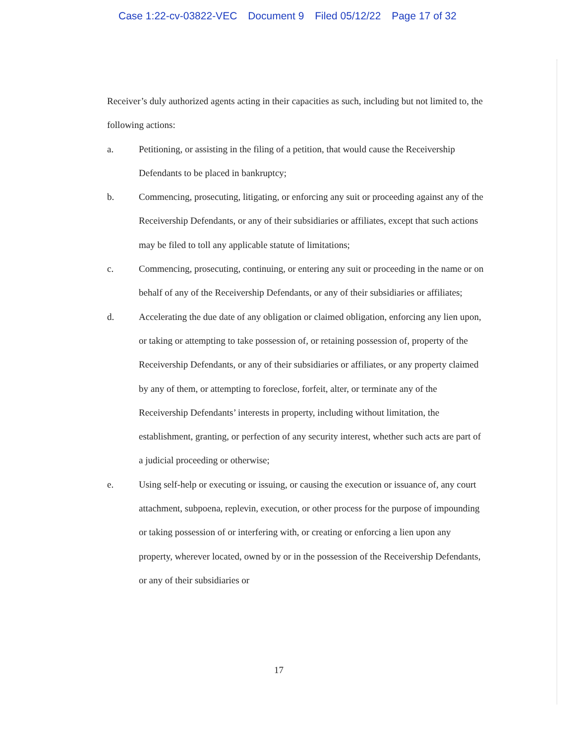Case 1:22-cv-03822-VEC Document 9 Filed 05/12/22 Page 17 of 32
Receiver’s duly authorized agents acting in their capacities as such, including but not limited to, the following actions:
a. Petitioning, or assisting in the filing of a petition, that would cause the Receivership Defendants to be placed in bankruptcy;
b. Commencing, prosecuting, litigating, or enforcing any suit or proceeding against any of the Receivership Defendants, or any of their subsidiaries or affiliates, except that such actions may be filed to toll any applicable statute of limitations;
c. Commencing, prosecuting, continuing, or entering any suit or proceeding in the name or on behalf of any of the Receivership Defendants, or any of their subsidiaries or affiliates;
d. Accelerating the due date of any obligation or claimed obligation, enforcing any lien upon, or taking or attempting to take possession of, or retaining possession of, property of the Receivership Defendants, or any of their subsidiaries or affiliates, or any property claimed by any of them, or attempting to foreclose, forfeit, alter, or terminate any of the Receivership Defendants’ interests in property, including without limitation, the establishment, granting, or perfection of any security interest, whether such acts are part of a judicial proceeding or otherwise;
e. Using self-help or executing or issuing, or causing the execution or issuance of, any court attachment, subpoena, replevin, execution, or other process for the purpose of impounding or taking possession of or interfering with, or creating or enforcing a lien upon any property, wherever located, owned by or in the possession of the Receivership Defendants, or any of their subsidiaries or
17